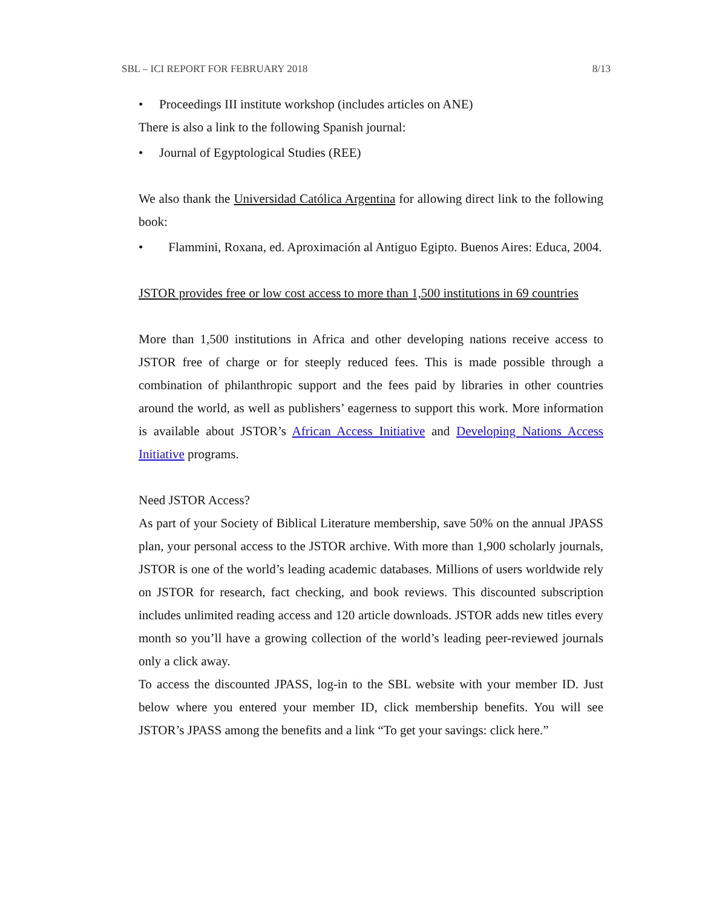SBL – ICI REPORT FOR FEBRUARY 2018 8/13
• Proceedings III institute workshop (includes articles on ANE)
There is also a link to the following Spanish journal:
• Journal of Egyptological Studies (REE)
We also thank the Universidad Católica Argentina for allowing direct link to the following book:
• Flammini, Roxana, ed. Aproximación al Antiguo Egipto. Buenos Aires: Educa, 2004.
JSTOR provides free or low cost access to more than 1,500 institutions in 69 countries
More than 1,500 institutions in Africa and other developing nations receive access to JSTOR free of charge or for steeply reduced fees. This is made possible through a combination of philanthropic support and the fees paid by libraries in other countries around the world, as well as publishers’ eagerness to support this work. More information is available about JSTOR’s African Access Initiative and Developing Nations Access Initiative programs.
Need JSTOR Access?
As part of your Society of Biblical Literature membership, save 50% on the annual JPASS plan, your personal access to the JSTOR archive. With more than 1,900 scholarly journals, JSTOR is one of the world’s leading academic databases. Millions of users worldwide rely on JSTOR for research, fact checking, and book reviews. This discounted subscription includes unlimited reading access and 120 article downloads. JSTOR adds new titles every month so you’ll have a growing collection of the world’s leading peer-reviewed journals only a click away.
To access the discounted JPASS, log-in to the SBL website with your member ID. Just below where you entered your member ID, click membership benefits. You will see JSTOR’s JPASS among the benefits and a link “To get your savings: click here.”